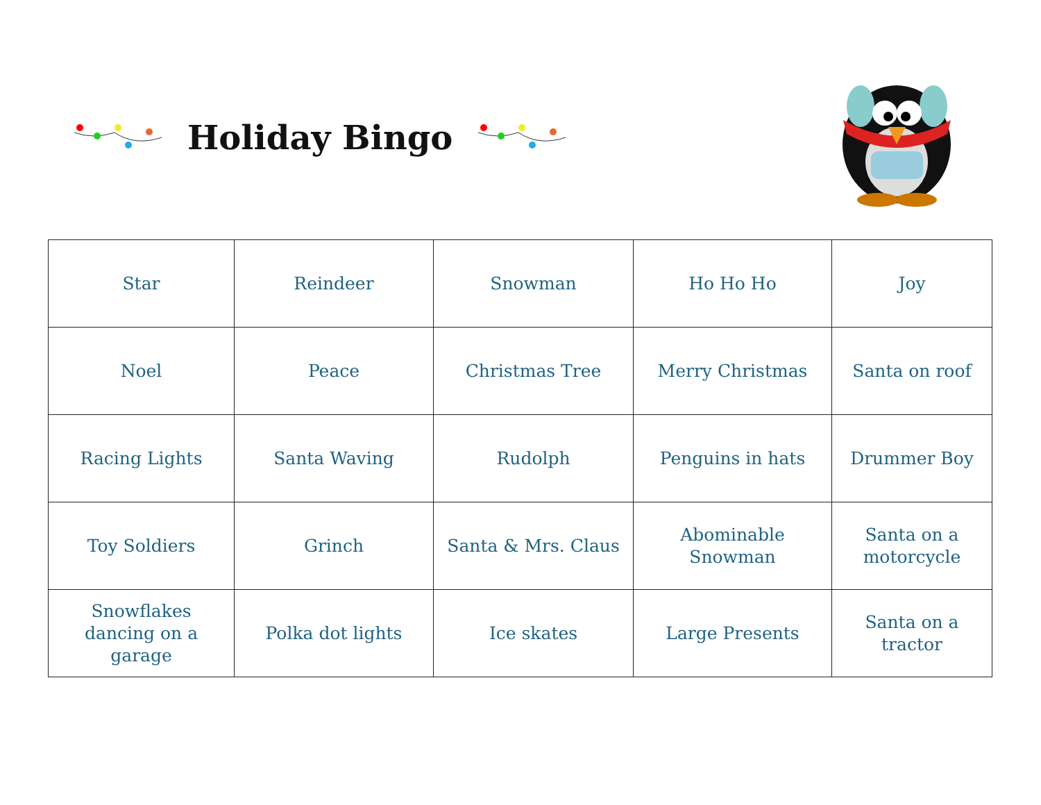Holiday Bingo
| Star | Reindeer | Snowman | Ho Ho Ho | Joy |
| Noel | Peace | Christmas Tree | Merry Christmas | Santa on roof |
| Racing Lights | Santa Waving | Rudolph | Penguins in hats | Drummer Boy |
| Toy Soldiers | Grinch | Santa & Mrs. Claus | Abominable Snowman | Santa on a motorcycle |
| Snowflakes dancing on a garage | Polka dot lights | Ice skates | Large Presents | Santa on a tractor |